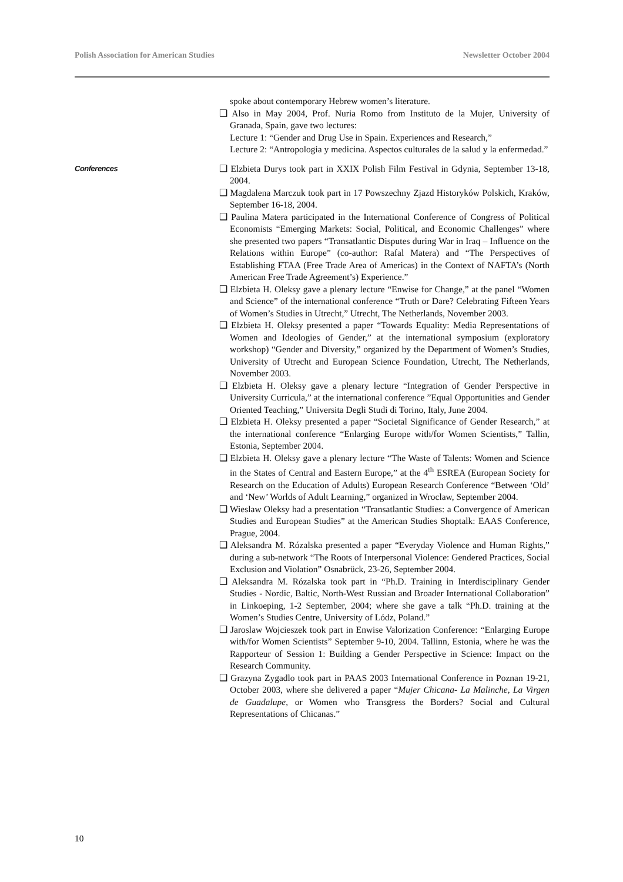Polish Association for American Studies Newsletter October 2004
spoke about contemporary Hebrew women’s literature.
❑ Also in May 2004, Prof. Nuria Romo from Instituto de la Mujer, University of Granada, Spain, gave two lectures:
Lecture 1: “Gender and Drug Use in Spain. Experiences and Research,”
Lecture 2: “Antropologia y medicina. Aspectos culturales de la salud y la enfermedad.”
Conferences
❑ Elzbieta Durys took part in XXIX Polish Film Festival in Gdynia, September 13-18, 2004.
❑ Magdalena Marczuk took part in 17 Powszechny Zjazd Historyków Polskich, Kraków, September 16-18, 2004.
❑ Paulina Matera participated in the International Conference of Congress of Political Economists “Emerging Markets: Social, Political, and Economic Challenges” where she presented two papers “Transatlantic Disputes during War in Iraq – Influence on the Relations within Europe” (co-author: Rafal Matera) and “The Perspectives of Establishing FTAA (Free Trade Area of Americas) in the Context of NAFTA’s (North American Free Trade Agreement’s) Experience.”
❑ Elzbieta H. Oleksy gave a plenary lecture “Enwise for Change,” at the panel “Women and Science” of the international conference “Truth or Dare? Celebrating Fifteen Years of Women’s Studies in Utrecht,” Utrecht, The Netherlands, November 2003.
❑ Elzbieta H. Oleksy presented a paper “Towards Equality: Media Representations of Women and Ideologies of Gender,” at the international symposium (exploratory workshop) “Gender and Diversity,” organized by the Department of Women’s Studies, University of Utrecht and European Science Foundation, Utrecht, The Netherlands, November 2003.
❑ Elzbieta H. Oleksy gave a plenary lecture “Integration of Gender Perspective in University Curricula,” at the international conference ”Equal Opportunities and Gender Oriented Teaching,” Universita Degli Studi di Torino, Italy, June 2004.
❑ Elzbieta H. Oleksy presented a paper “Societal Significance of Gender Research,” at the international conference “Enlarging Europe with/for Women Scientists,” Tallin, Estonia, September 2004.
❑ Elzbieta H. Oleksy gave a plenary lecture “The Waste of Talents: Women and Science in the States of Central and Eastern Europe,” at the 4<sup>th</sup> ESREA (European Society for Research on the Education of Adults) European Research Conference “Between ‘Old’ and ‘New’ Worlds of Adult Learning,” organized in Wroclaw, September 2004.
❑ Wieslaw Oleksy had a presentation “Transatlantic Studies: a Convergence of American Studies and European Studies” at the American Studies Shoptalk: EAAS Conference, Prague, 2004.
❑ Aleksandra M. Rózalska presented a paper “Everyday Violence and Human Rights,” during a sub-network “The Roots of Interpersonal Violence: Gendered Practices, Social Exclusion and Violation” Osnabrück, 23-26, September 2004.
❑ Aleksandra M. Rózalska took part in “Ph.D. Training in Interdisciplinary Gender Studies - Nordic, Baltic, North-West Russian and Broader International Collaboration” in Linkoeping, 1-2 September, 2004; where she gave a talk “Ph.D. training at the Women’s Studies Centre, University of Lódz, Poland.”
❑ Jaroslaw Wojcieszek took part in Enwise Valorization Conference: “Enlarging Europe with/for Women Scientists” September 9-10, 2004. Tallinn, Estonia, where he was the Rapporteur of Session 1: Building a Gender Perspective in Science: Impact on the Research Community.
❑ Grazyna Zygadlo took part in PAAS 2003 International Conference in Poznan 19-21, October 2003, where she delivered a paper “Mujer Chicana- La Malinche, La Virgen de Guadalupe, or Women who Transgress the Borders? Social and Cultural Representations of Chicanas.”
10